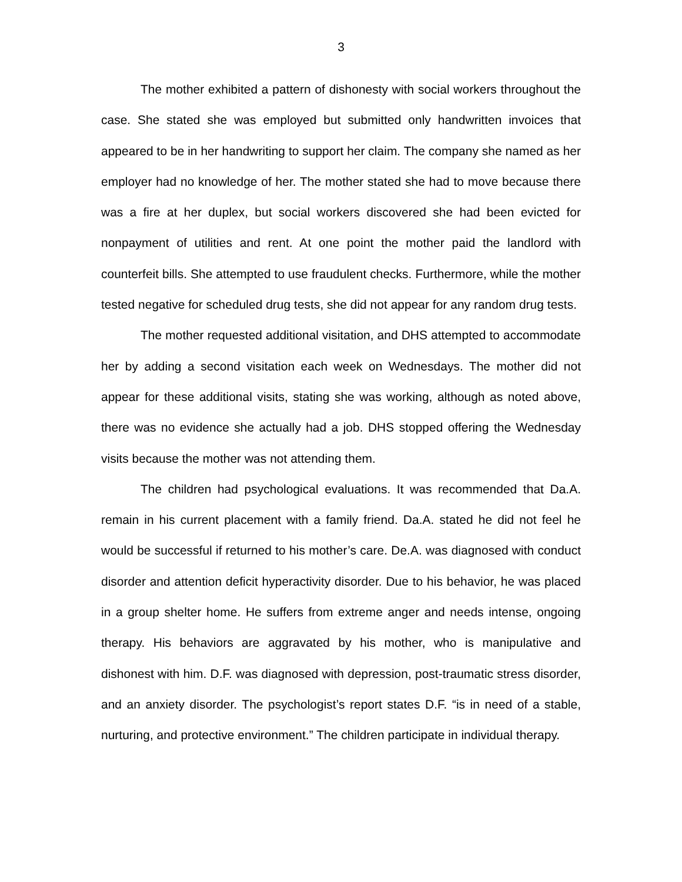3
The mother exhibited a pattern of dishonesty with social workers throughout the case. She stated she was employed but submitted only handwritten invoices that appeared to be in her handwriting to support her claim. The company she named as her employer had no knowledge of her. The mother stated she had to move because there was a fire at her duplex, but social workers discovered she had been evicted for nonpayment of utilities and rent. At one point the mother paid the landlord with counterfeit bills. She attempted to use fraudulent checks. Furthermore, while the mother tested negative for scheduled drug tests, she did not appear for any random drug tests.
The mother requested additional visitation, and DHS attempted to accommodate her by adding a second visitation each week on Wednesdays. The mother did not appear for these additional visits, stating she was working, although as noted above, there was no evidence she actually had a job. DHS stopped offering the Wednesday visits because the mother was not attending them.
The children had psychological evaluations. It was recommended that Da.A. remain in his current placement with a family friend. Da.A. stated he did not feel he would be successful if returned to his mother’s care. De.A. was diagnosed with conduct disorder and attention deficit hyperactivity disorder. Due to his behavior, he was placed in a group shelter home. He suffers from extreme anger and needs intense, ongoing therapy. His behaviors are aggravated by his mother, who is manipulative and dishonest with him. D.F. was diagnosed with depression, post-traumatic stress disorder, and an anxiety disorder. The psychologist’s report states D.F. “is in need of a stable, nurturing, and protective environment.” The children participate in individual therapy.